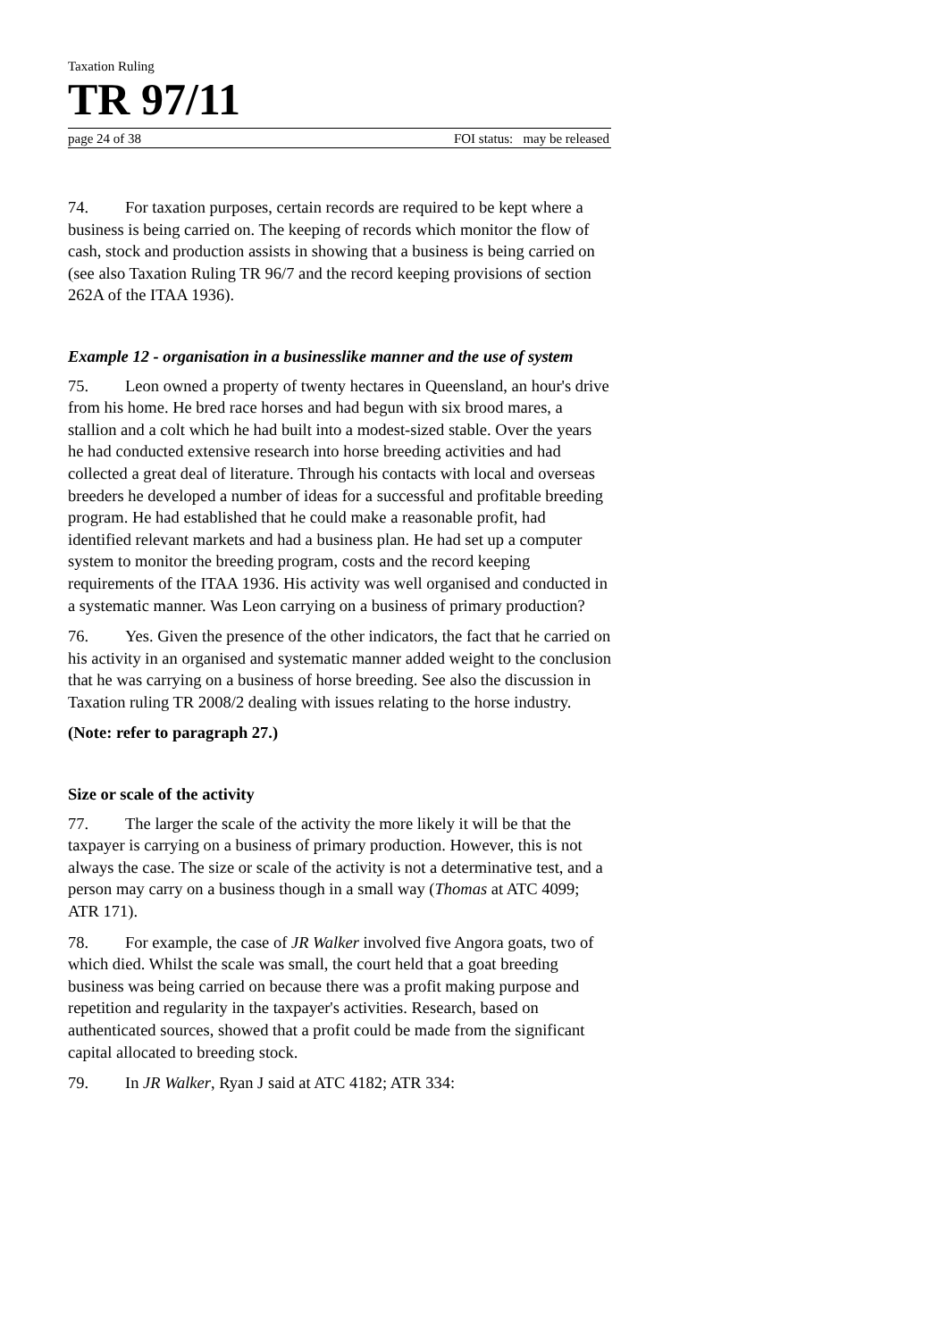Taxation Ruling
TR 97/11
page 24 of 38 FOI status: may be released
74. For taxation purposes, certain records are required to be kept where a business is being carried on. The keeping of records which monitor the flow of cash, stock and production assists in showing that a business is being carried on (see also Taxation Ruling TR 96/7 and the record keeping provisions of section 262A of the ITAA 1936).
Example 12 - organisation in a businesslike manner and the use of system
75. Leon owned a property of twenty hectares in Queensland, an hour's drive from his home. He bred race horses and had begun with six brood mares, a stallion and a colt which he had built into a modest-sized stable. Over the years he had conducted extensive research into horse breeding activities and had collected a great deal of literature. Through his contacts with local and overseas breeders he developed a number of ideas for a successful and profitable breeding program. He had established that he could make a reasonable profit, had identified relevant markets and had a business plan. He had set up a computer system to monitor the breeding program, costs and the record keeping requirements of the ITAA 1936. His activity was well organised and conducted in a systematic manner. Was Leon carrying on a business of primary production?
76. Yes. Given the presence of the other indicators, the fact that he carried on his activity in an organised and systematic manner added weight to the conclusion that he was carrying on a business of horse breeding. See also the discussion in Taxation ruling TR 2008/2 dealing with issues relating to the horse industry.
(Note: refer to paragraph 27.)
Size or scale of the activity
77. The larger the scale of the activity the more likely it will be that the taxpayer is carrying on a business of primary production. However, this is not always the case. The size or scale of the activity is not a determinative test, and a person may carry on a business though in a small way (Thomas at ATC 4099; ATR 171).
78. For example, the case of JR Walker involved five Angora goats, two of which died. Whilst the scale was small, the court held that a goat breeding business was being carried on because there was a profit making purpose and repetition and regularity in the taxpayer's activities. Research, based on authenticated sources, showed that a profit could be made from the significant capital allocated to breeding stock.
79. In JR Walker, Ryan J said at ATC 4182; ATR 334: